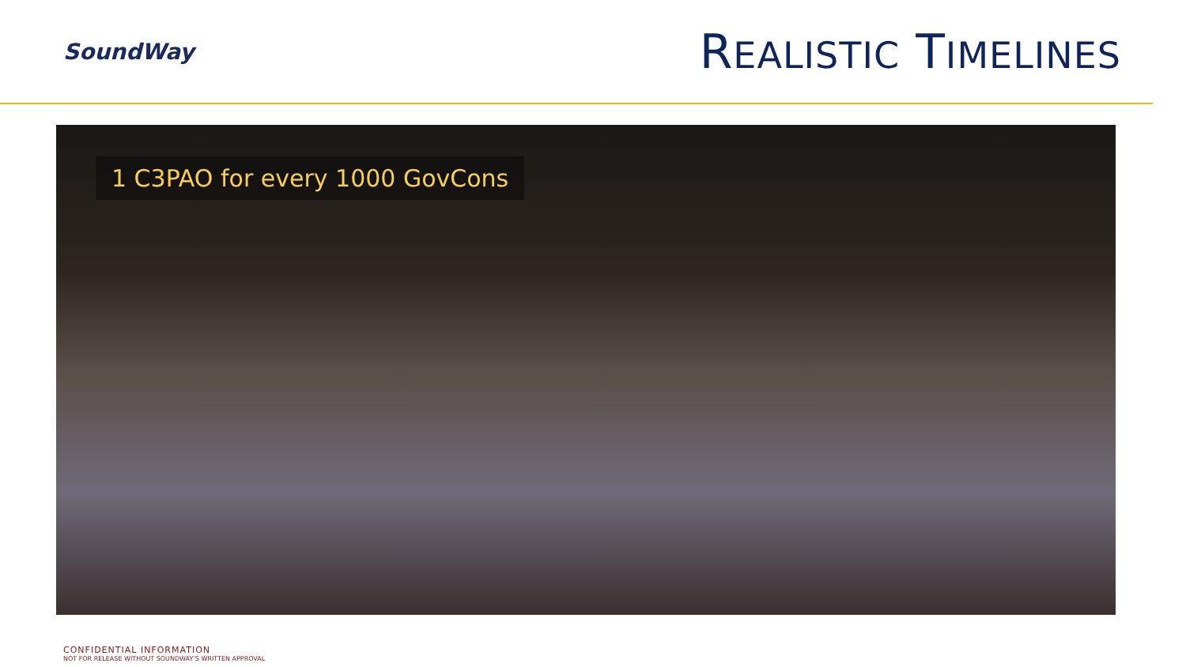SoundWay
REALISTIC TIMELINES
1 C3PAO for every 1000 GovCons
CONFIDENTIAL INFORMATION
NOT FOR RELEASE WITHOUT SOUNDWAY’S WRITTEN APPROVAL